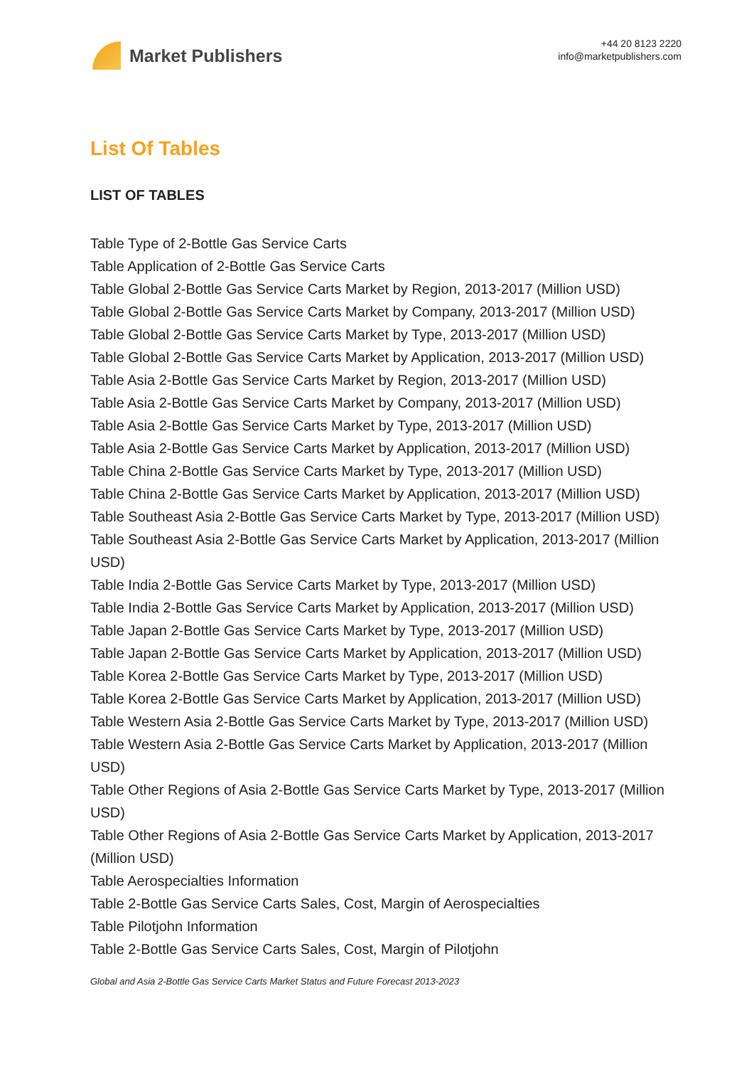Market Publishers
+44 20 8123 2220
info@marketpublishers.com
List Of Tables
LIST OF TABLES
Table Type of 2-Bottle Gas Service Carts
Table Application of 2-Bottle Gas Service Carts
Table Global 2-Bottle Gas Service Carts Market by Region, 2013-2017 (Million USD)
Table Global 2-Bottle Gas Service Carts Market by Company, 2013-2017 (Million USD)
Table Global 2-Bottle Gas Service Carts Market by Type, 2013-2017 (Million USD)
Table Global 2-Bottle Gas Service Carts Market by Application, 2013-2017 (Million USD)
Table Asia 2-Bottle Gas Service Carts Market by Region, 2013-2017 (Million USD)
Table Asia 2-Bottle Gas Service Carts Market by Company, 2013-2017 (Million USD)
Table Asia 2-Bottle Gas Service Carts Market by Type, 2013-2017 (Million USD)
Table Asia 2-Bottle Gas Service Carts Market by Application, 2013-2017 (Million USD)
Table China 2-Bottle Gas Service Carts Market by Type, 2013-2017 (Million USD)
Table China 2-Bottle Gas Service Carts Market by Application, 2013-2017 (Million USD)
Table Southeast Asia 2-Bottle Gas Service Carts Market by Type, 2013-2017 (Million USD)
Table Southeast Asia 2-Bottle Gas Service Carts Market by Application, 2013-2017 (Million USD)
Table India 2-Bottle Gas Service Carts Market by Type, 2013-2017 (Million USD)
Table India 2-Bottle Gas Service Carts Market by Application, 2013-2017 (Million USD)
Table Japan 2-Bottle Gas Service Carts Market by Type, 2013-2017 (Million USD)
Table Japan 2-Bottle Gas Service Carts Market by Application, 2013-2017 (Million USD)
Table Korea 2-Bottle Gas Service Carts Market by Type, 2013-2017 (Million USD)
Table Korea 2-Bottle Gas Service Carts Market by Application, 2013-2017 (Million USD)
Table Western Asia 2-Bottle Gas Service Carts Market by Type, 2013-2017 (Million USD)
Table Western Asia 2-Bottle Gas Service Carts Market by Application, 2013-2017 (Million USD)
Table Other Regions of Asia 2-Bottle Gas Service Carts Market by Type, 2013-2017 (Million USD)
Table Other Regions of Asia 2-Bottle Gas Service Carts Market by Application, 2013-2017 (Million USD)
Table Aerospecialties Information
Table 2-Bottle Gas Service Carts Sales, Cost, Margin of Aerospecialties
Table Pilotjohn Information
Table 2-Bottle Gas Service Carts Sales, Cost, Margin of Pilotjohn
Global and Asia 2-Bottle Gas Service Carts Market Status and Future Forecast 2013-2023